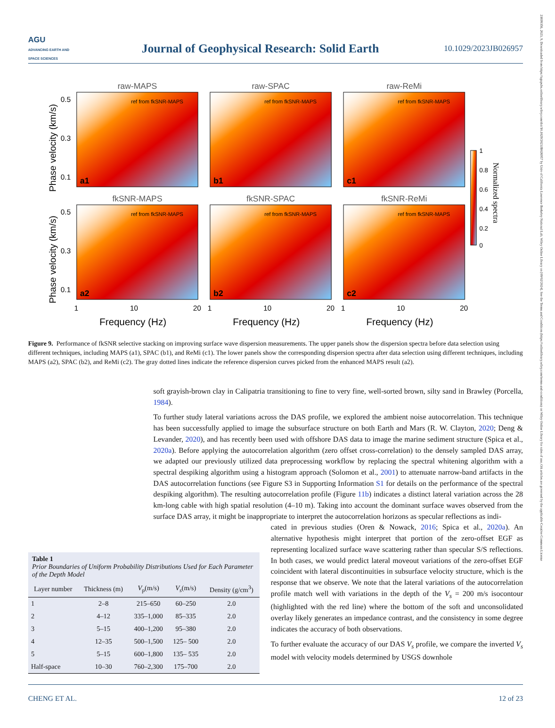AGU
ADVANCING EARTH AND SPACE SCIENCES
Journal of Geophysical Research: Solid Earth
10.1029/2023JB026957
21699356, 2023, 9, Downloaded from https://agupubs.onlinelibrary.wiley.com/doi/10.1029/2023JB026957 by Univ of California Lawrence Berkeley National Lab, Wiley Online Library on [09/02/2024]. See the Terms and Conditions (https://onlinelibrary.wiley.com/terms-and-conditions) on Wiley Online Library for rules of use; OA articles are governed by the applicable Creative Commons License
raw-MAPS
raw-SPAC
raw-ReMi
fkSNR-MAPS
fkSNR-SPAC
fkSNR-ReMi
a1
b1
c1
a2
b2
c2
ref from fkSNR-MAPS
ref from fkSNR-MAPS
ref from fkSNR-MAPS
ref from fkSNR-MAPS
ref from fkSNR-MAPS
ref from fkSNR-MAPS
0.5
0.3
0.1
0.5
0.3
0.1
1
10
20
1
10
20
1
10
20
Frequency (Hz)
Frequency (Hz)
Frequency (Hz)
Phase velocity (km/s)
Phase velocity (km/s)
1
0.8
0.6
0.4
0.2
0
Normalized spectra
Figure 9. Performance of fkSNR selective stacking on improving surface wave dispersion measurements. The upper panels show the dispersion spectra before data selection using different techniques, including MAPS (a1), SPAC (b1), and ReMi (c1). The lower panels show the corresponding dispersion spectra after data selection using different techniques, including MAPS (a2), SPAC (b2), and ReMi (c2). The gray dotted lines indicate the reference dispersion curves picked from the enhanced MAPS result (a2).
soft grayish-brown clay in Calipatria transitioning to fine to very fine, well-sorted brown, silty sand in Brawley (Porcella, 1984).
To further study lateral variations across the DAS profile, we explored the ambient noise autocorrelation. This technique has been successfully applied to image the subsurface structure on both Earth and Mars (R. W. Clayton, 2020; Deng & Levander, 2020), and has recently been used with offshore DAS data to image the marine sediment structure (Spica et al., 2020a). Before applying the autocorrelation algorithm (zero offset cross-correlation) to the densely sampled DAS array, we adapted our previously utilized data preprocessing workflow by replacing the spectral whitening algorithm with a spectral despiking algorithm using a histogram approach (Solomon et al., 2001) to attenuate narrow-band artifacts in the DAS autocorrelation functions (see Figure S3 in Supporting Information S1 for details on the performance of the spectral despiking algorithm). The resulting autocorrelation profile (Figure 11b) indicates a distinct lateral variation across the 28 km-long cable with high spatial resolution (4–10 m). Taking into account the dominant surface waves observed from the surface DAS array, it might be inappropriate to interpret the autocorrelation horizons as specular reflections as indi-
cated in previous studies (Oren & Nowack, 2016; Spica et al., 2020a). An alternative hypothesis might interpret that portion of the zero-offset EGF as representing localized surface wave scattering rather than specular S/S reflections. In both cases, we would predict lateral moveout variations of the zero-offset EGF coincident with lateral discontinuities in subsurface velocity structure, which is the response that we observe. We note that the lateral variations of the autocorrelation profile match well with variations in the depth of the V<sub>s</sub> = 200 m/s isocontour (highlighted with the red line) where the bottom of the soft and unconsolidated overlay likely generates an impedance contrast, and the consistency in some degree indicates the accuracy of both observations.
To further evaluate the accuracy of our DAS V<sub>s</sub> profile, we compare the inverted V<sub>s</sub> model with velocity models determined by USGS downhole
Table 1
Prior Boundaries of Uniform Probability Distributions Used for Each Parameter of the Depth Model
| Layer number | Thickness (m) | V<sub>p</sub>(m/s) | V<sub>s</sub> (m/s) | Density (g/cm<sup>3</sup>) |
| --- | --- | --- | --- | --- |
| 1 | 2–8 | 215–650 | 60–250 | 2.0 |
| 2 | 4–12 | 335–1,000 | 85–335 | 2.0 |
| 3 | 5–15 | 400–1,200 | 95–380 | 2.0 |
| 4 | 12–35 | 500–1,500 | 125– 500 | 2.0 |
| 5 | 5–15 | 600–1,800 | 135– 535 | 2.0 |
| Half-space | 10–30 | 760–2,300 | 175–700 | 2.0 |
CHENG ET AL. 12 of 23